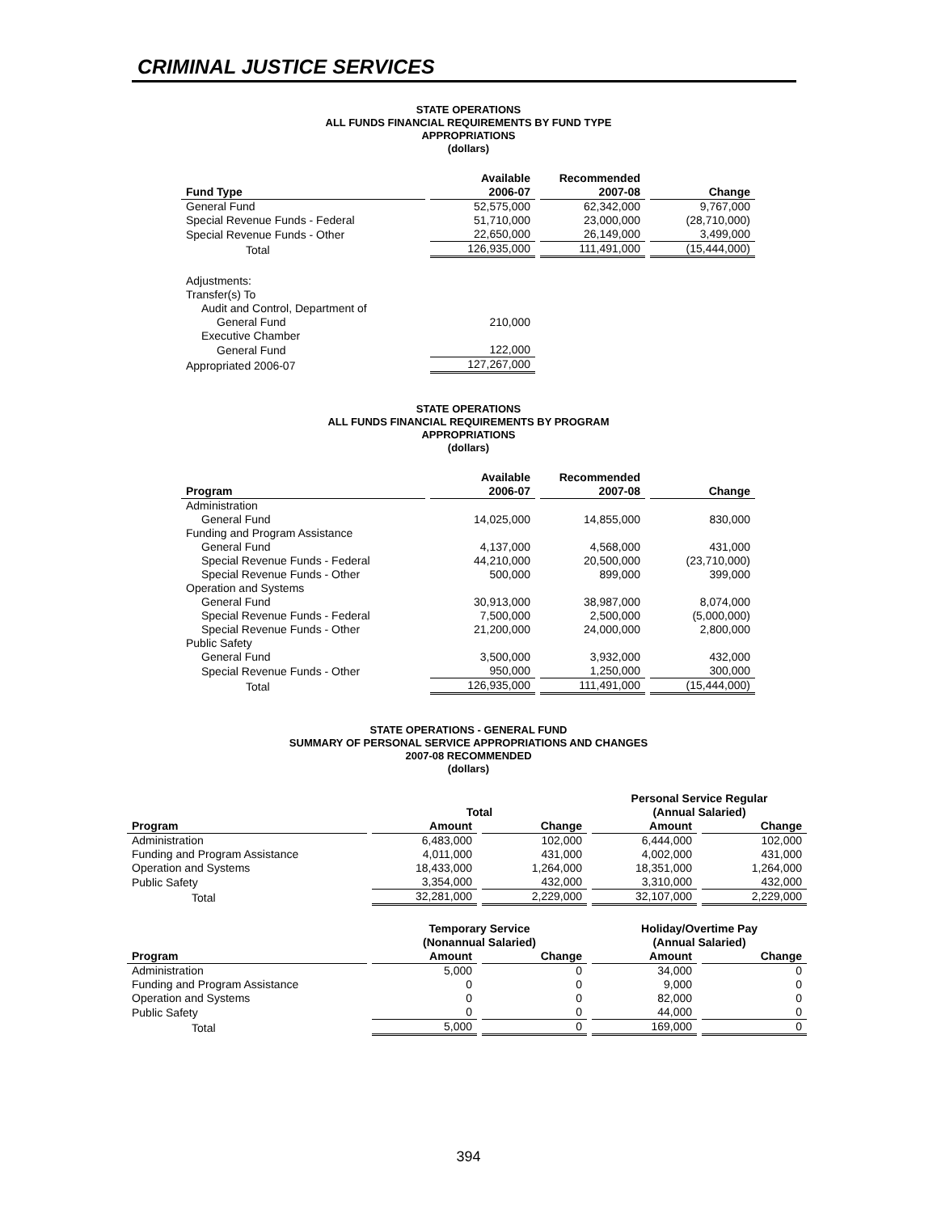CRIMINAL JUSTICE SERVICES
STATE OPERATIONS
ALL FUNDS FINANCIAL REQUIREMENTS BY FUND TYPE
APPROPRIATIONS
(dollars)
| | Available | Recommended | |
| --- | --- | --- | --- |
| Fund Type | 2006-07 | 2007-08 | Change |
| General Fund | 52,575,000 | 62,342,000 | 9,767,000 |
| Special Revenue Funds - Federal | 51,710,000 | 23,000,000 | (28,710,000) |
| Special Revenue Funds - Other | 22,650,000 | 26,149,000 | 3,499,000 |
| Total | 126,935,000 | 111,491,000 | (15,444,000) |
| Adjustments: | | | |
| Transfer(s) To | | | |
| Audit and Control, Department of | | | |
| General Fund | 210,000 | | |
| Executive Chamber | | | |
| General Fund | 122,000 | | |
| Appropriated 2006-07 | 127,267,000 | | |
STATE OPERATIONS
ALL FUNDS FINANCIAL REQUIREMENTS BY PROGRAM
APPROPRIATIONS
(dollars)
| | Available | Recommended | |
| --- | --- | --- | --- |
| Program | 2006-07 | 2007-08 | Change |
| Administration | | | |
| General Fund | 14,025,000 | 14,855,000 | 830,000 |
| Funding and Program Assistance | | | |
| General Fund | 4,137,000 | 4,568,000 | 431,000 |
| Special Revenue Funds - Federal | 44,210,000 | 20,500,000 | (23,710,000) |
| Special Revenue Funds - Other | 500,000 | 899,000 | 399,000 |
| Operation and Systems | | | |
| General Fund | 30,913,000 | 38,987,000 | 8,074,000 |
| Special Revenue Funds - Federal | 7,500,000 | 2,500,000 | (5,000,000) |
| Special Revenue Funds - Other | 21,200,000 | 24,000,000 | 2,800,000 |
| Public Safety | | | |
| General Fund | 3,500,000 | 3,932,000 | 432,000 |
| Special Revenue Funds - Other | 950,000 | 1,250,000 | 300,000 |
| Total | 126,935,000 | 111,491,000 | (15,444,000) |
STATE OPERATIONS - GENERAL FUND
SUMMARY OF PERSONAL SERVICE APPROPRIATIONS AND CHANGES
2007-08 RECOMMENDED
(dollars)
| | Total | | Personal Service Regular (Annual Salaried) | |
| --- | --- | --- | --- | --- |
| Program | Amount | Change | Amount | Change |
| Administration | 6,483,000 | 102,000 | 6,444,000 | 102,000 |
| Funding and Program Assistance | 4,011,000 | 431,000 | 4,002,000 | 431,000 |
| Operation and Systems | 18,433,000 | 1,264,000 | 18,351,000 | 1,264,000 |
| Public Safety | 3,354,000 | 432,000 | 3,310,000 | 432,000 |
| Total | 32,281,000 | 2,229,000 | 32,107,000 | 2,229,000 |
| | Temporary Service (Nonannual Salaried) | | Holiday/Overtime Pay (Annual Salaried) | |
| Program | Amount | Change | Amount | Change |
| Administration | 5,000 | 0 | 34,000 | 0 |
| Funding and Program Assistance | 0 | 0 | 9,000 | 0 |
| Operation and Systems | 0 | 0 | 82,000 | 0 |
| Public Safety | 0 | 0 | 44,000 | 0 |
| Total | 5,000 | 0 | 169,000 | 0 |
394